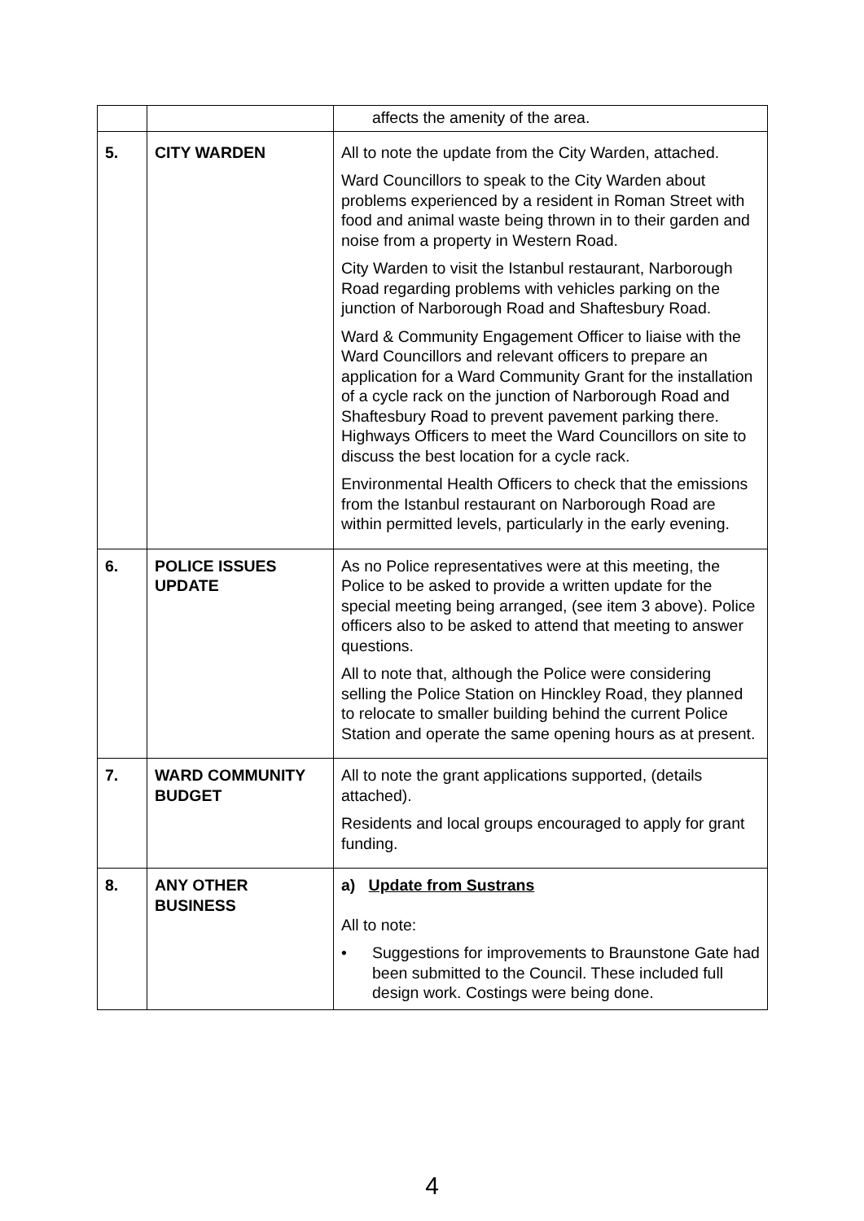| | | affects the amenity of the area. |
| 5. | CITY WARDEN | All to note the update from the City Warden, attached. Ward Councillors to speak to the City Warden about problems experienced by a resident in Roman Street with food and animal waste being thrown in to their garden and noise from a property in Western Road. City Warden to visit the Istanbul restaurant, Narborough Road regarding problems with vehicles parking on the junction of Narborough Road and Shaftesbury Road. Ward & Community Engagement Officer to liaise with the Ward Councillors and relevant officers to prepare an application for a Ward Community Grant for the installation of a cycle rack on the junction of Narborough Road and Shaftesbury Road to prevent pavement parking there. Highways Officers to meet the Ward Councillors on site to discuss the best location for a cycle rack. Environmental Health Officers to check that the emissions from the Istanbul restaurant on Narborough Road are within permitted levels, particularly in the early evening. |
| 6. | POLICE ISSUES UPDATE | As no Police representatives were at this meeting, the Police to be asked to provide a written update for the special meeting being arranged, (see item 3 above). Police officers also to be asked to attend that meeting to answer questions. All to note that, although the Police were considering selling the Police Station on Hinckley Road, they planned to relocate to smaller building behind the current Police Station and operate the same opening hours as at present. |
| 7. | WARD COMMUNITY BUDGET | All to note the grant applications supported, (details attached). Residents and local groups encouraged to apply for grant funding. |
| 8. | ANY OTHER BUSINESS | a) Update from Sustrans All to note: • Suggestions for improvements to Braunstone Gate had been submitted to the Council. These included full design work. Costings were being done. |
4